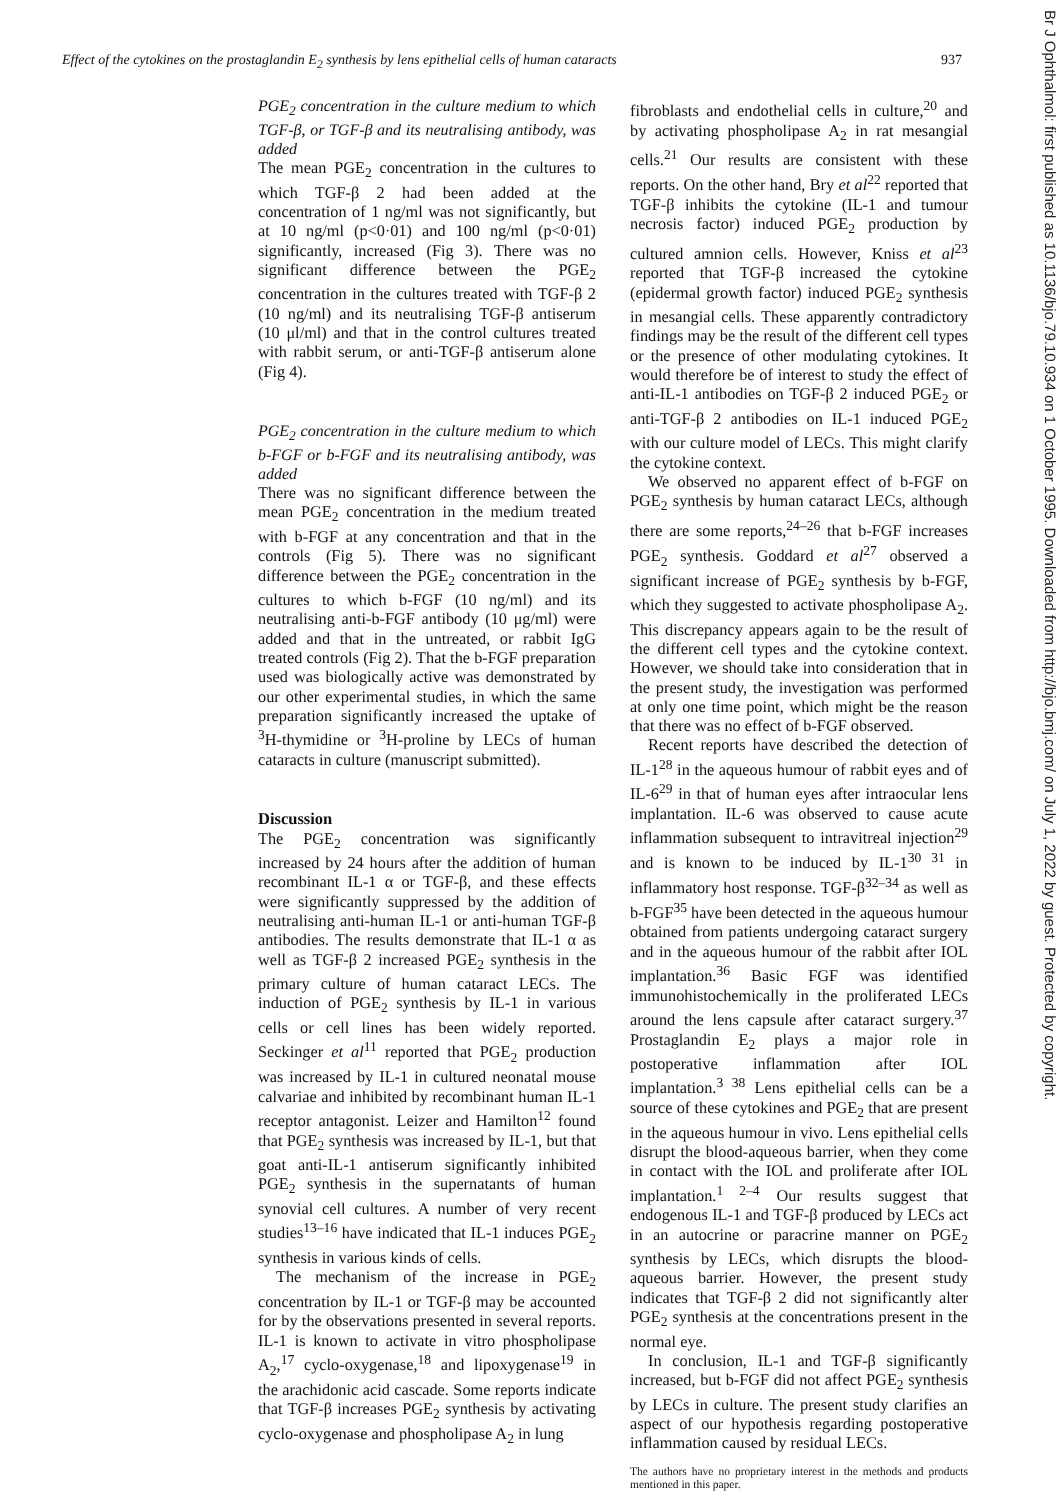Effect of the cytokines on the prostaglandin E<sub>2</sub> synthesis by lens epithelial cells of human cataracts 937
PGE<sub>2</sub> concentration in the culture medium to which TGF-β, or TGF-β and its neutralising antibody, was added
The mean PGE<sub>2</sub> concentration in the cultures to which TGF-β 2 had been added at the concentration of 1 ng/ml was not significantly, but at 10 ng/ml (p<0·01) and 100 ng/ml (p<0·01) significantly, increased (Fig 3). There was no significant difference between the PGE<sub>2</sub> concentration in the cultures treated with TGF-β 2 (10 ng/ml) and its neutralising TGF-β antiserum (10 μl/ml) and that in the control cultures treated with rabbit serum, or anti-TGF-β antiserum alone (Fig 4).
PGE<sub>2</sub> concentration in the culture medium to which b-FGF or b-FGF and its neutralising antibody, was added
There was no significant difference between the mean PGE<sub>2</sub> concentration in the medium treated with b-FGF at any concentration and that in the controls (Fig 5). There was no significant difference between the PGE<sub>2</sub> concentration in the cultures to which b-FGF (10 ng/ml) and its neutralising anti-b-FGF antibody (10 μg/ml) were added and that in the untreated, or rabbit IgG treated controls (Fig 2). That the b-FGF preparation used was biologically active was demonstrated by our other experimental studies, in which the same preparation significantly increased the uptake of <sup>3</sup>H-thymidine or <sup>3</sup>H-proline by LECs of human cataracts in culture (manuscript submitted).
Discussion
The PGE<sub>2</sub> concentration was significantly increased by 24 hours after the addition of human recombinant IL-1 α or TGF-β, and these effects were significantly suppressed by the addition of neutralising anti-human IL-1 or anti-human TGF-β antibodies. The results demonstrate that IL-1 α as well as TGF-β 2 increased PGE<sub>2</sub> synthesis in the primary culture of human cataract LECs. The induction of PGE<sub>2</sub> synthesis by IL-1 in various cells or cell lines has been widely reported. Seckinger et al<sup>11</sup> reported that PGE<sub>2</sub> production was increased by IL-1 in cultured neonatal mouse calvariae and inhibited by recombinant human IL-1 receptor antagonist. Leizer and Hamilton<sup>12</sup> found that PGE<sub>2</sub> synthesis was increased by IL-1, but that goat anti-IL-1 antiserum significantly inhibited PGE<sub>2</sub> synthesis in the supernatants of human synovial cell cultures. A number of very recent studies<sup>13–16</sup> have indicated that IL-1 induces PGE<sub>2</sub> synthesis in various kinds of cells.
The mechanism of the increase in PGE<sub>2</sub> concentration by IL-1 or TGF-β may be accounted for by the observations presented in several reports. IL-1 is known to activate in vitro phospholipase A<sub>2</sub>,<sup>17</sup> cyclo-oxygenase,<sup>18</sup> and lipoxygenase<sup>19</sup> in the arachidonic acid cascade. Some reports indicate that TGF-β increases PGE<sub>2</sub> synthesis by activating cyclo-oxygenase and phospholipase A<sub>2</sub> in lung
fibroblasts and endothelial cells in culture,<sup>20</sup> and by activating phospholipase A<sub>2</sub> in rat mesangial cells.<sup>21</sup> Our results are consistent with these reports. On the other hand, Bry et al<sup>22</sup> reported that TGF-β inhibits the cytokine (IL-1 and tumour necrosis factor) induced PGE<sub>2</sub> production by cultured amnion cells. However, Kniss et al<sup>23</sup> reported that TGF-β increased the cytokine (epidermal growth factor) induced PGE<sub>2</sub> synthesis in mesangial cells. These apparently contradictory findings may be the result of the different cell types or the presence of other modulating cytokines. It would therefore be of interest to study the effect of anti-IL-1 antibodies on TGF-β 2 induced PGE<sub>2</sub> or anti-TGF-β 2 antibodies on IL-1 induced PGE<sub>2</sub> with our culture model of LECs. This might clarify the cytokine context.
We observed no apparent effect of b-FGF on PGE<sub>2</sub> synthesis by human cataract LECs, although there are some reports,<sup>24–26</sup> that b-FGF increases PGE<sub>2</sub> synthesis. Goddard et al<sup>27</sup> observed a significant increase of PGE<sub>2</sub> synthesis by b-FGF, which they suggested to activate phospholipase A<sub>2</sub>. This discrepancy appears again to be the result of the different cell types and the cytokine context. However, we should take into consideration that in the present study, the investigation was performed at only one time point, which might be the reason that there was no effect of b-FGF observed.
Recent reports have described the detection of IL-1<sup>28</sup> in the aqueous humour of rabbit eyes and of IL-6<sup>29</sup> in that of human eyes after intraocular lens implantation. IL-6 was observed to cause acute inflammation subsequent to intravitreal injection<sup>29</sup> and is known to be induced by IL-1<sup>30 31</sup> in inflammatory host response. TGF-β<sup>32–34</sup> as well as b-FGF<sup>35</sup> have been detected in the aqueous humour obtained from patients undergoing cataract surgery and in the aqueous humour of the rabbit after IOL implantation.<sup>36</sup> Basic FGF was identified immunohistochemically in the proliferated LECs around the lens capsule after cataract surgery.<sup>37</sup> Prostaglandin E<sub>2</sub> plays a major role in postoperative inflammation after IOL implantation.<sup>3 38</sup> Lens epithelial cells can be a source of these cytokines and PGE<sub>2</sub> that are present in the aqueous humour in vivo. Lens epithelial cells disrupt the blood-aqueous barrier, when they come in contact with the IOL and proliferate after IOL implantation.<sup>1 2–4</sup> Our results suggest that endogenous IL-1 and TGF-β produced by LECs act in an autocrine or paracrine manner on PGE<sub>2</sub> synthesis by LECs, which disrupts the blood-aqueous barrier. However, the present study indicates that TGF-β 2 did not significantly alter PGE<sub>2</sub> synthesis at the concentrations present in the normal eye.
In conclusion, IL-1 and TGF-β significantly increased, but b-FGF did not affect PGE<sub>2</sub> synthesis by LECs in culture. The present study clarifies an aspect of our hypothesis regarding postoperative inflammation caused by residual LECs.
The authors have no proprietary interest in the methods and products mentioned in this paper.
Br J Ophthalmol: first published as 10.1136/bjo.79.10.934 on 1 October 1995. Downloaded from http://bjo.bmj.com/ on July 1, 2022 by guest. Protected by copyright.